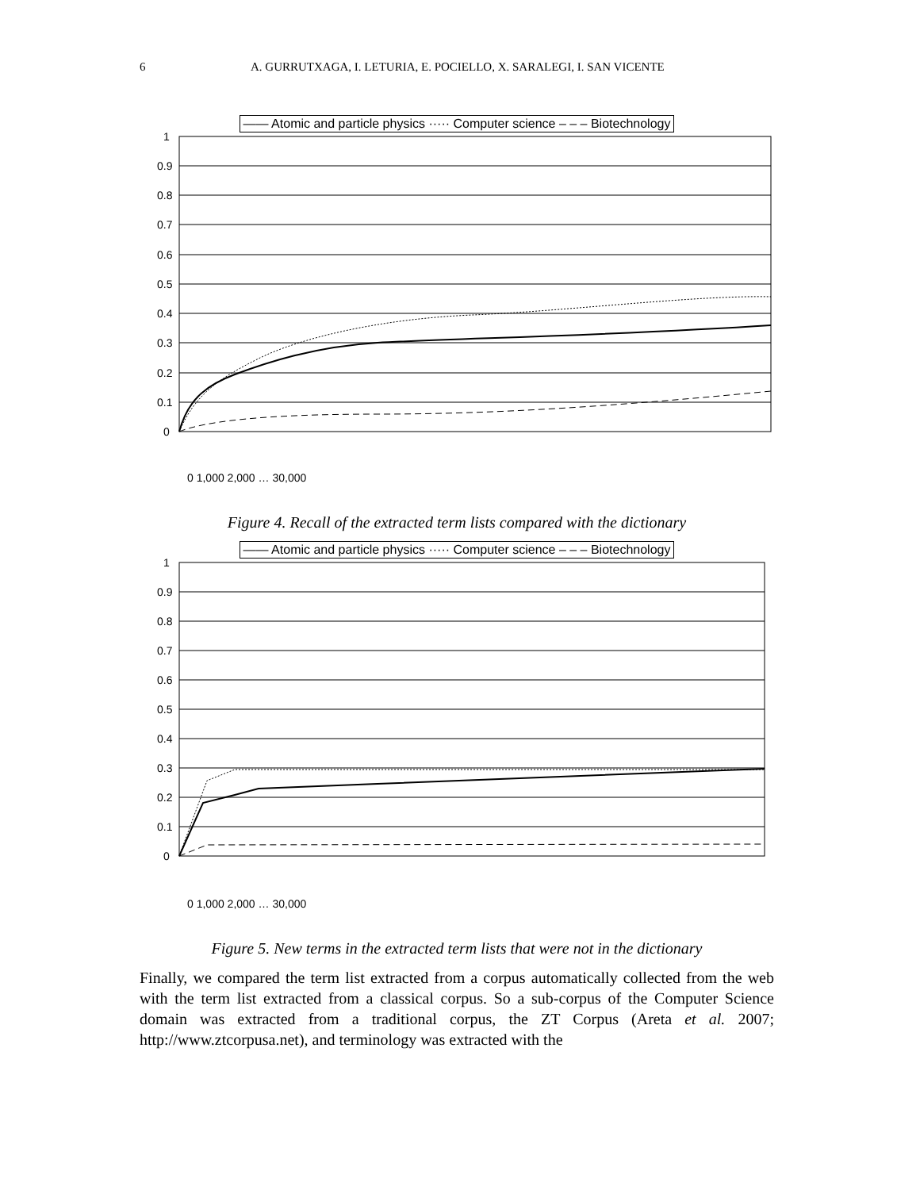6 A. GURRUTXAGA, I. LETURIA, E. POCIELLO, X. SARALEGI, I. SAN VICENTE
—— Atomic and particle physics ····· Computer science – – – Biotechnology
1
0.9
0.8
0.7
0.6
0.5
0.4
0.3
0.2
0.1
0
0 1,000 2,000 … 30,000
Figure 4. Recall of the extracted term lists compared with the dictionary
—— Atomic and particle physics ····· Computer science – – – Biotechnology
1
0.9
0.8
0.7
0.6
0.5
0.4
0.3
0.2
0.1
0
0 1,000 2,000 … 30,000
Figure 5. New terms in the extracted term lists that were not in the dictionary
Finally, we compared the term list extracted from a corpus automatically collected from the web with the term list extracted from a classical corpus. So a sub-corpus of the Computer Science domain was extracted from a traditional corpus, the ZT Corpus (Areta et al. 2007; http://www.ztcorpusa.net), and terminology was extracted with the